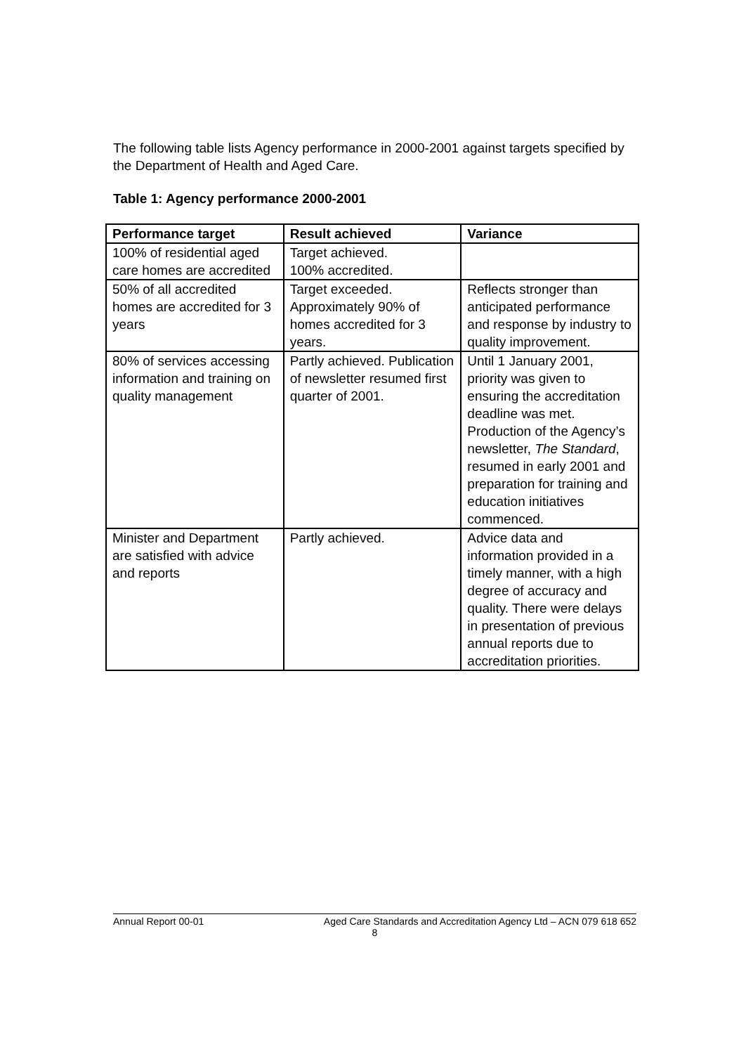The following table lists Agency performance in 2000-2001 against targets specified by the Department of Health and Aged Care.
Table 1: Agency performance 2000-2001
| Performance target | Result achieved | Variance |
| --- | --- | --- |
| 100% of residential aged care homes are accredited | Target achieved. 100% accredited. | |
| 50% of all accredited homes are accredited for 3 years | Target exceeded. Approximately 90% of homes accredited for 3 years. | Reflects stronger than anticipated performance and response by industry to quality improvement. |
| 80% of services accessing information and training on quality management | Partly achieved. Publication of newsletter resumed first quarter of 2001. | Until 1 January 2001, priority was given to ensuring the accreditation deadline was met. Production of the Agency’s newsletter, The Standard , resumed in early 2001 and preparation for training and education initiatives commenced. |
| Minister and Department are satisfied with advice and reports | Partly achieved. | Advice data and information provided in a timely manner, with a high degree of accuracy and quality. There were delays in presentation of previous annual reports due to accreditation priorities. |
Annual Report 00-01 Aged Care Standards and Accreditation Agency Ltd – ACN 079 618 652
8